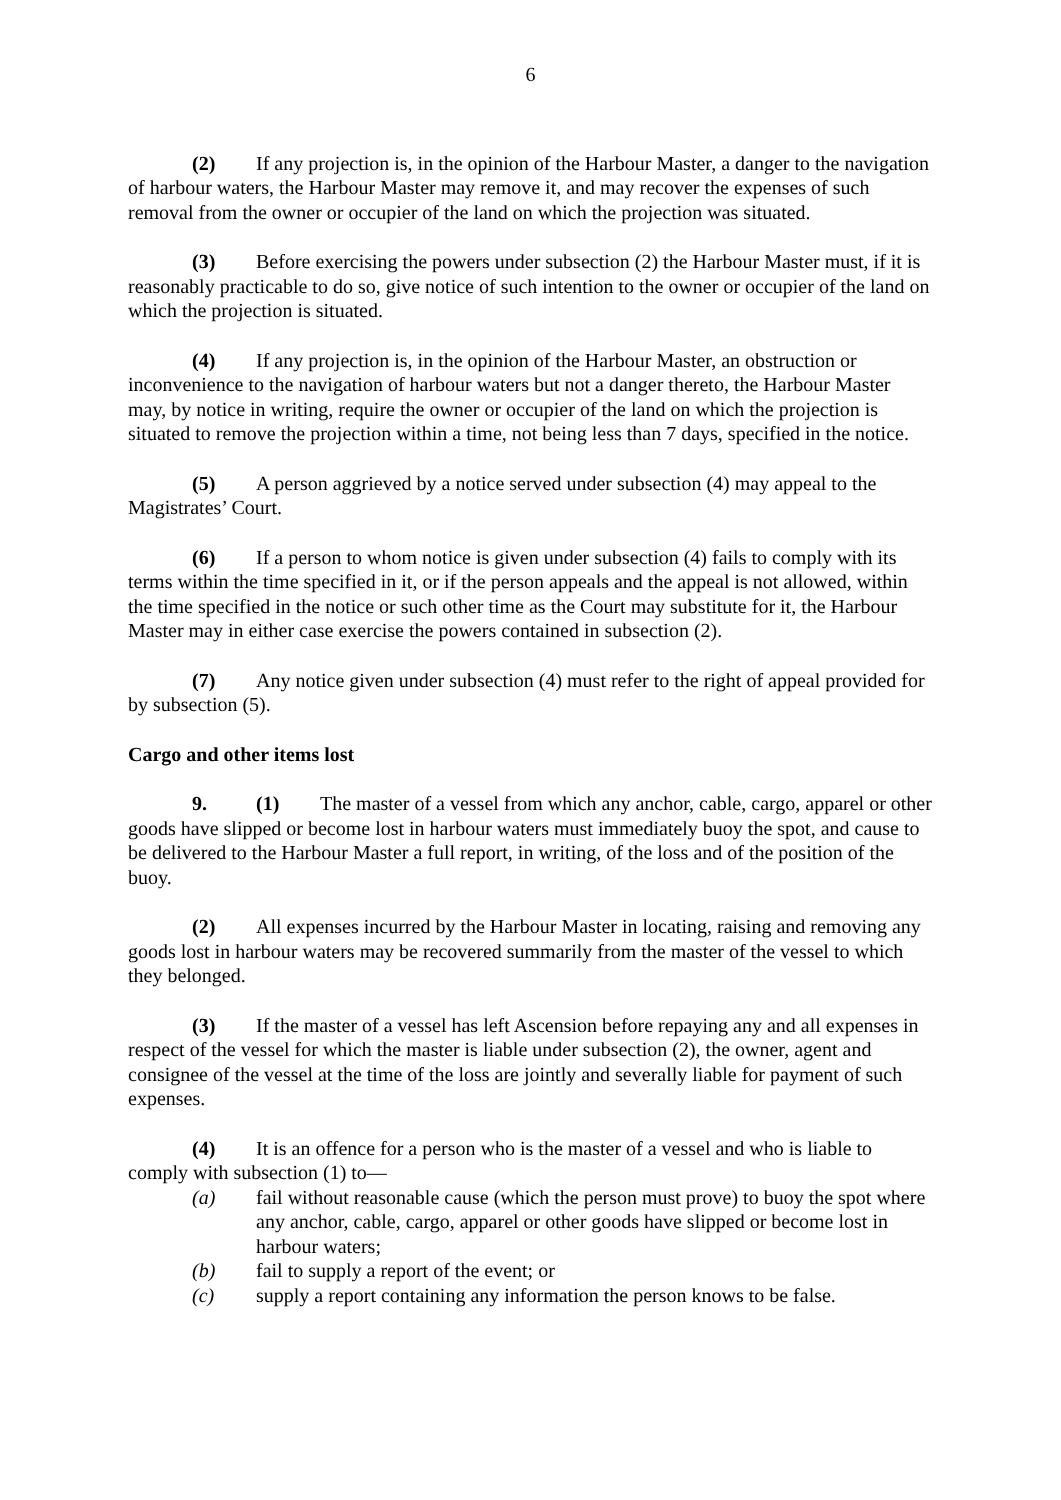6
(2) If any projection is, in the opinion of the Harbour Master, a danger to the navigation of harbour waters, the Harbour Master may remove it, and may recover the expenses of such removal from the owner or occupier of the land on which the projection was situated.
(3) Before exercising the powers under subsection (2) the Harbour Master must, if it is reasonably practicable to do so, give notice of such intention to the owner or occupier of the land on which the projection is situated.
(4) If any projection is, in the opinion of the Harbour Master, an obstruction or inconvenience to the navigation of harbour waters but not a danger thereto, the Harbour Master may, by notice in writing, require the owner or occupier of the land on which the projection is situated to remove the projection within a time, not being less than 7 days, specified in the notice.
(5) A person aggrieved by a notice served under subsection (4) may appeal to the Magistrates’ Court.
(6) If a person to whom notice is given under subsection (4) fails to comply with its terms within the time specified in it, or if the person appeals and the appeal is not allowed, within the time specified in the notice or such other time as the Court may substitute for it, the Harbour Master may in either case exercise the powers contained in subsection (2).
(7) Any notice given under subsection (4) must refer to the right of appeal provided for by subsection (5).
Cargo and other items lost
9. (1) The master of a vessel from which any anchor, cable, cargo, apparel or other goods have slipped or become lost in harbour waters must immediately buoy the spot, and cause to be delivered to the Harbour Master a full report, in writing, of the loss and of the position of the buoy.
(2) All expenses incurred by the Harbour Master in locating, raising and removing any goods lost in harbour waters may be recovered summarily from the master of the vessel to which they belonged.
(3) If the master of a vessel has left Ascension before repaying any and all expenses in respect of the vessel for which the master is liable under subsection (2), the owner, agent and consignee of the vessel at the time of the loss are jointly and severally liable for payment of such expenses.
(4) It is an offence for a person who is the master of a vessel and who is liable to comply with subsection (1) to—
(a) fail without reasonable cause (which the person must prove) to buoy the spot where any anchor, cable, cargo, apparel or other goods have slipped or become lost in harbour waters;
(b) fail to supply a report of the event; or
(c) supply a report containing any information the person knows to be false.